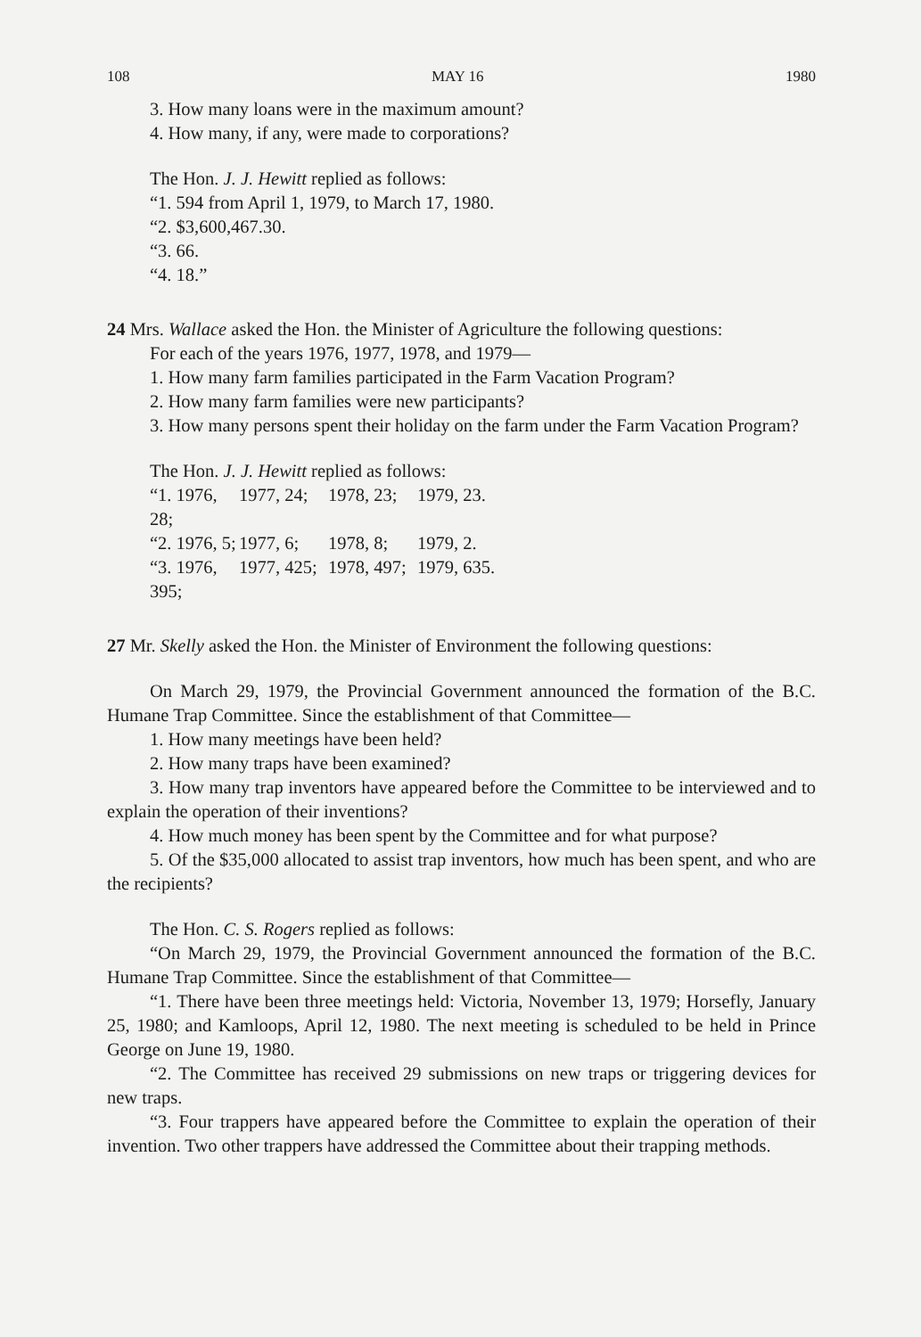108 MAY 16 1980
3. How many loans were in the maximum amount?
4. How many, if any, were made to corporations?
The Hon. J. J. Hewitt replied as follows:
“1. 594 from April 1, 1979, to March 17, 1980.
“2. $3,600,467.30.
“3. 66.
“4. 18.”
24 Mrs. Wallace asked the Hon. the Minister of Agriculture the following questions:
For each of the years 1976, 1977, 1978, and 1979—
1. How many farm families participated in the Farm Vacation Program?
2. How many farm families were new participants?
3. How many persons spent their holiday on the farm under the Farm Vacation Program?
The Hon. J. J. Hewitt replied as follows:
“1. 1976, 28; 1977, 24; 1978, 23; 1979, 23.
“2. 1976, 5; 1977, 6; 1978, 8; 1979, 2.
“3. 1976, 395; 1977, 425; 1978, 497; 1979, 635.
27 Mr. Skelly asked the Hon. the Minister of Environment the following questions:
On March 29, 1979, the Provincial Government announced the formation of the B.C. Humane Trap Committee. Since the establishment of that Committee—
1. How many meetings have been held?
2. How many traps have been examined?
3. How many trap inventors have appeared before the Committee to be interviewed and to explain the operation of their inventions?
4. How much money has been spent by the Committee and for what purpose?
5. Of the $35,000 allocated to assist trap inventors, how much has been spent, and who are the recipients?
The Hon. C. S. Rogers replied as follows:
“On March 29, 1979, the Provincial Government announced the formation of the B.C. Humane Trap Committee. Since the establishment of that Committee—
“1. There have been three meetings held: Victoria, November 13, 1979; Horsefly, January 25, 1980; and Kamloops, April 12, 1980. The next meeting is scheduled to be held in Prince George on June 19, 1980.
“2. The Committee has received 29 submissions on new traps or triggering devices for new traps.
“3. Four trappers have appeared before the Committee to explain the operation of their invention. Two other trappers have addressed the Committee about their trapping methods.